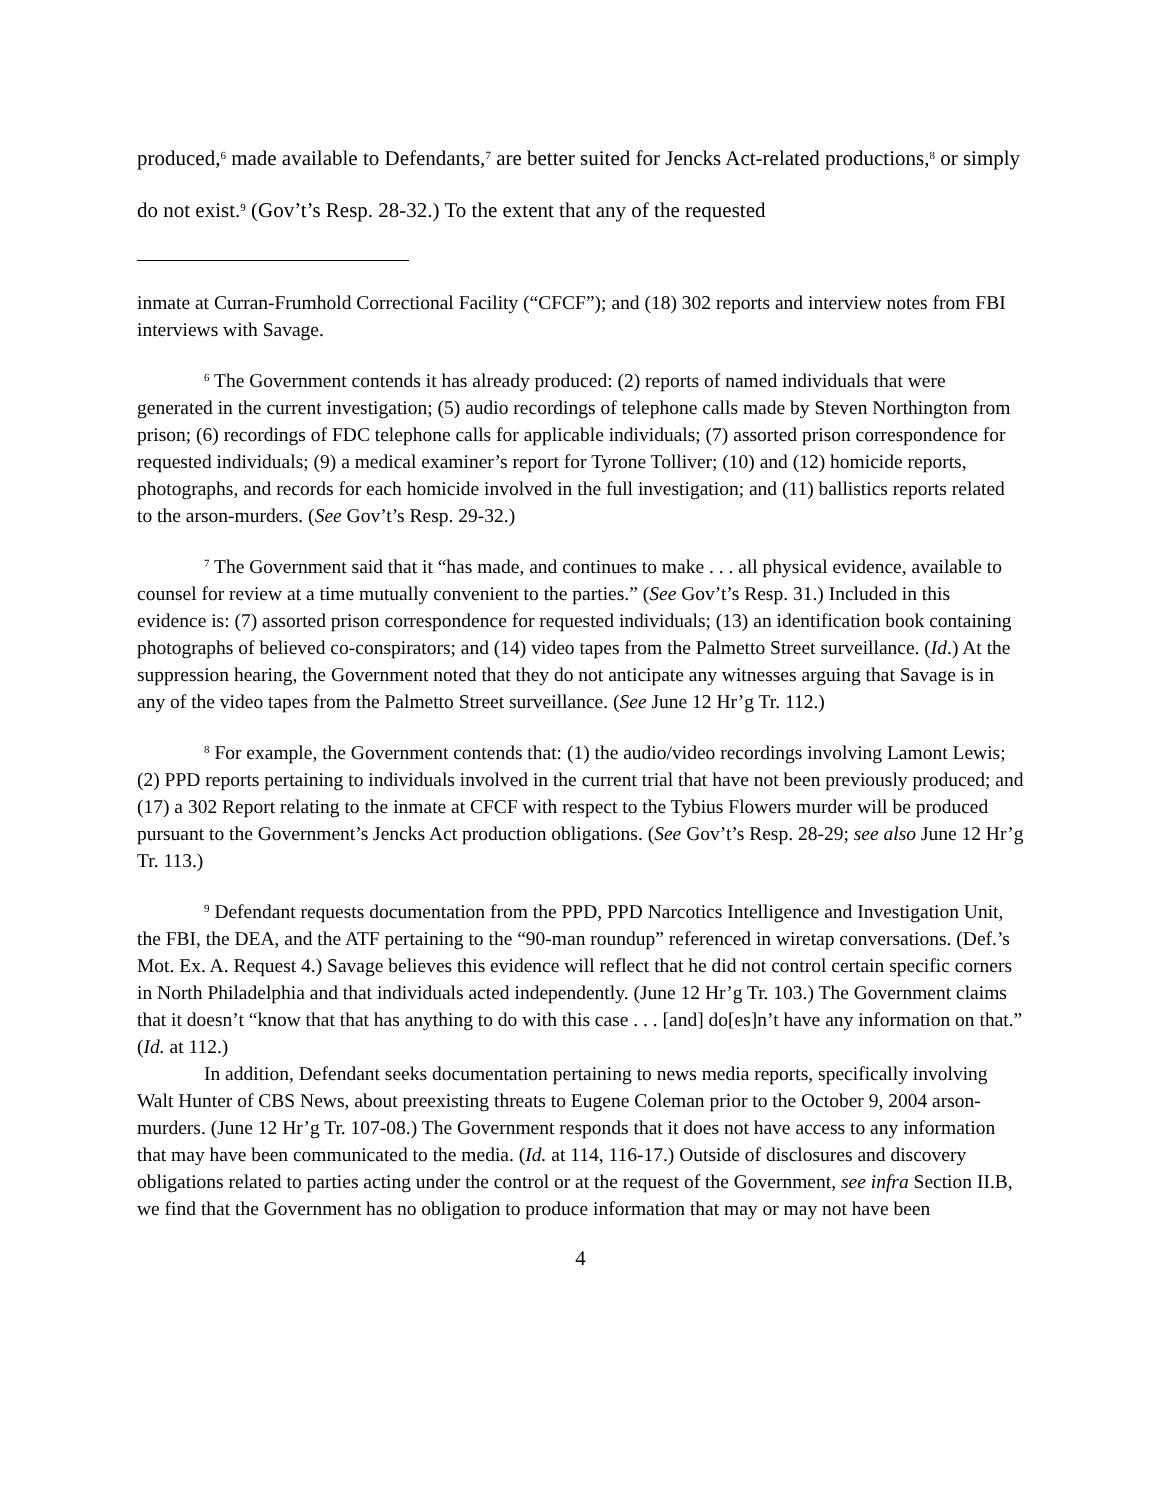produced,<sup>6</sup> made available to Defendants,<sup>7</sup> are better suited for Jencks Act-related productions,<sup>8</sup> or simply do not exist.<sup>9</sup> (Gov’t’s Resp. 28-32.) To the extent that any of the requested
inmate at Curran-Frumhold Correctional Facility (“CFCF”); and (18) 302 reports and interview notes from FBI interviews with Savage.
<sup>6</sup> The Government contends it has already produced: (2) reports of named individuals that were generated in the current investigation; (5) audio recordings of telephone calls made by Steven Northington from prison; (6) recordings of FDC telephone calls for applicable individuals; (7) assorted prison correspondence for requested individuals; (9) a medical examiner’s report for Tyrone Tolliver; (10) and (12) homicide reports, photographs, and records for each homicide involved in the full investigation; and (11) ballistics reports related to the arson-murders. (See Gov’t’s Resp. 29-32.)
<sup>7</sup> The Government said that it “has made, and continues to make . . . all physical evidence, available to counsel for review at a time mutually convenient to the parties.” (See Gov’t’s Resp. 31.) Included in this evidence is: (7) assorted prison correspondence for requested individuals; (13) an identification book containing photographs of believed co-conspirators; and (14) video tapes from the Palmetto Street surveillance. (Id.) At the suppression hearing, the Government noted that they do not anticipate any witnesses arguing that Savage is in any of the video tapes from the Palmetto Street surveillance. (See June 12 Hr’g Tr. 112.)
<sup>8</sup> For example, the Government contends that: (1) the audio/video recordings involving Lamont Lewis; (2) PPD reports pertaining to individuals involved in the current trial that have not been previously produced; and (17) a 302 Report relating to the inmate at CFCF with respect to the Tybius Flowers murder will be produced pursuant to the Government’s Jencks Act production obligations. (See Gov’t’s Resp. 28-29; see also June 12 Hr’g Tr. 113.)
<sup>9</sup> Defendant requests documentation from the PPD, PPD Narcotics Intelligence and Investigation Unit, the FBI, the DEA, and the ATF pertaining to the “90-man roundup” referenced in wiretap conversations. (Def.’s Mot. Ex. A. Request 4.) Savage believes this evidence will reflect that he did not control certain specific corners in North Philadelphia and that individuals acted independently. (June 12 Hr’g Tr. 103.) The Government claims that it doesn’t “know that that has anything to do with this case . . . [and] do[es]n’t have any information on that.” (Id. at 112.)
In addition, Defendant seeks documentation pertaining to news media reports, specifically involving Walt Hunter of CBS News, about preexisting threats to Eugene Coleman prior to the October 9, 2004 arson-murders. (June 12 Hr’g Tr. 107-08.) The Government responds that it does not have access to any information that may have been communicated to the media. (Id. at 114, 116-17.) Outside of disclosures and discovery obligations related to parties acting under the control or at the request of the Government, see infra Section II.B, we find that the Government has no obligation to produce information that may or may not have been
4